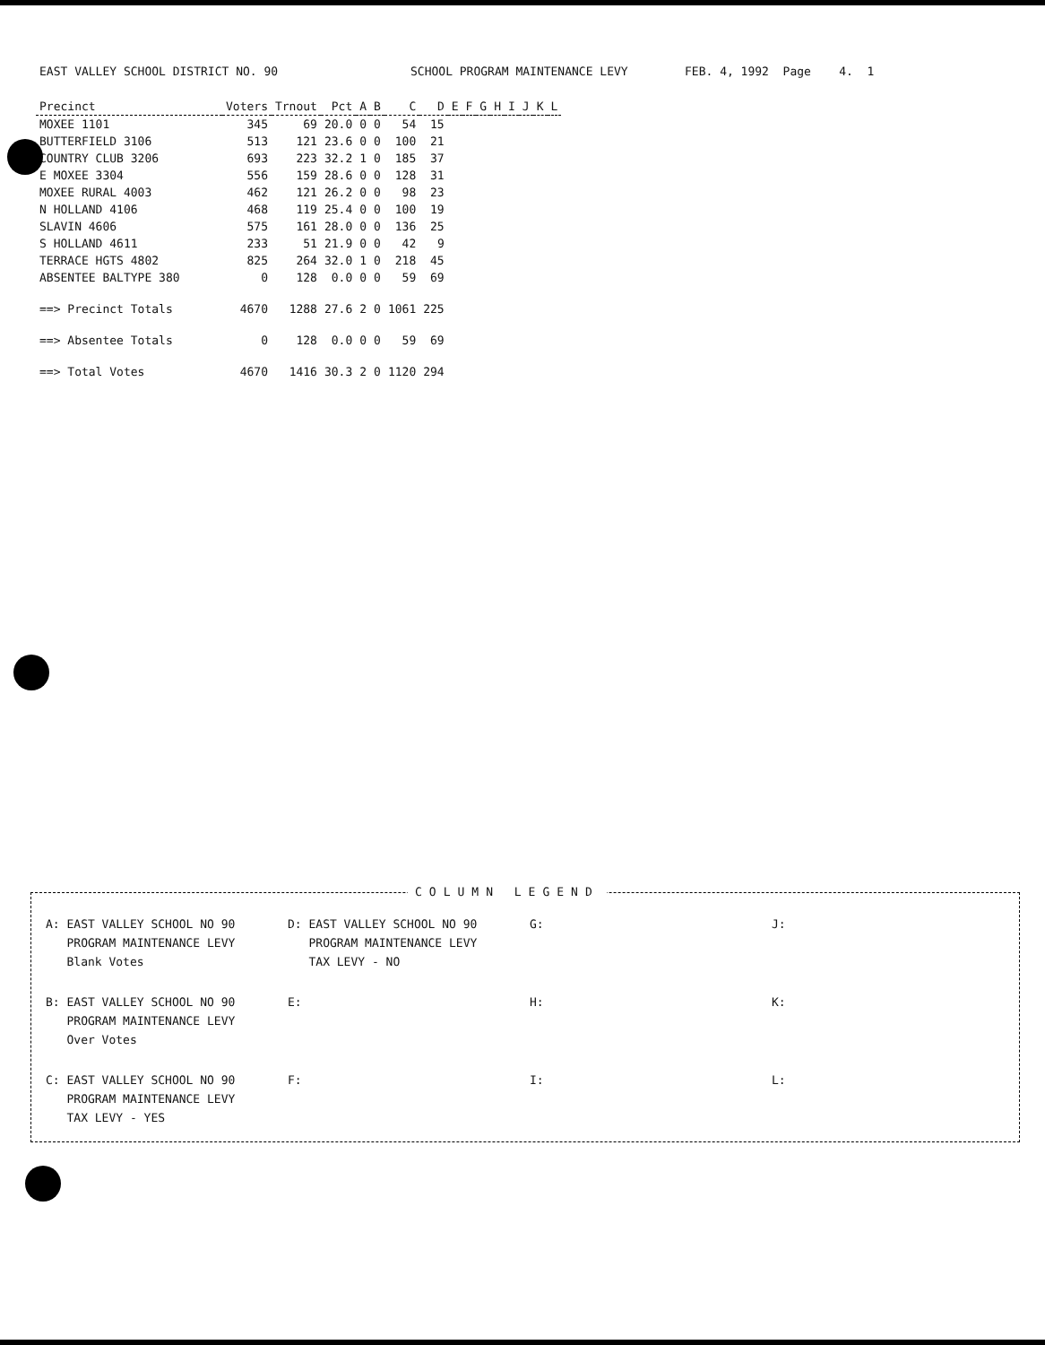EAST VALLEY SCHOOL DISTRICT NO. 90
SCHOOL PROGRAM MAINTENANCE LEVY
FEB. 4, 1992 Page 4. 1
| Precinct | Voters | Trnout | Pct | A | B | C | D | E | F | G | H | I | J | K | L |
| --- | --- | --- | --- | --- | --- | --- | --- | --- | --- | --- | --- | --- | --- | --- | --- |
| MOXEE 1101 | 345 | 69 | 20.0 | 0 | 0 | 54 | 15 | | | | | | | | |
| BUTTERFIELD 3106 | 513 | 121 | 23.6 | 0 | 0 | 100 | 21 | | | | | | | | |
| COUNTRY CLUB 3206 | 693 | 223 | 32.2 | 1 | 0 | 185 | 37 | | | | | | | | |
| E MOXEE 3304 | 556 | 159 | 28.6 | 0 | 0 | 128 | 31 | | | | | | | | |
| MOXEE RURAL 4003 | 462 | 121 | 26.2 | 0 | 0 | 98 | 23 | | | | | | | | |
| N HOLLAND 4106 | 468 | 119 | 25.4 | 0 | 0 | 100 | 19 | | | | | | | | |
| SLAVIN 4606 | 575 | 161 | 28.0 | 0 | 0 | 136 | 25 | | | | | | | | |
| S HOLLAND 4611 | 233 | 51 | 21.9 | 0 | 0 | 42 | 9 | | | | | | | | |
| TERRACE HGTS 4802 | 825 | 264 | 32.0 | 1 | 0 | 218 | 45 | | | | | | | | |
| ABSENTEE BALTYPE 380 | 0 | 128 | 0.0 | 0 | 0 | 59 | 69 | | | | | | | | |
| ==> Precinct Totals | 4670 | 1288 | 27.6 | 2 | 0 | 1061 | 225 | | | | | | | | |
| ==> Absentee Totals | 0 | 128 | 0.0 | 0 | 0 | 59 | 69 | | | | | | | | |
| ==> Total Votes | 4670 | 1416 | 30.3 | 2 | 0 | 1120 | 294 | | | | | | | | |
COLUMN LEGEND
A: EAST VALLEY SCHOOL NO 90 PROGRAM MAINTENANCE LEVY Blank Votes
D: EAST VALLEY SCHOOL NO 90 PROGRAM MAINTENANCE LEVY TAX LEVY - NO
G:
J:
B: EAST VALLEY SCHOOL NO 90 PROGRAM MAINTENANCE LEVY Over Votes
E:
H:
K:
C: EAST VALLEY SCHOOL NO 90 PROGRAM MAINTENANCE LEVY TAX LEVY - YES
F:
I:
L: